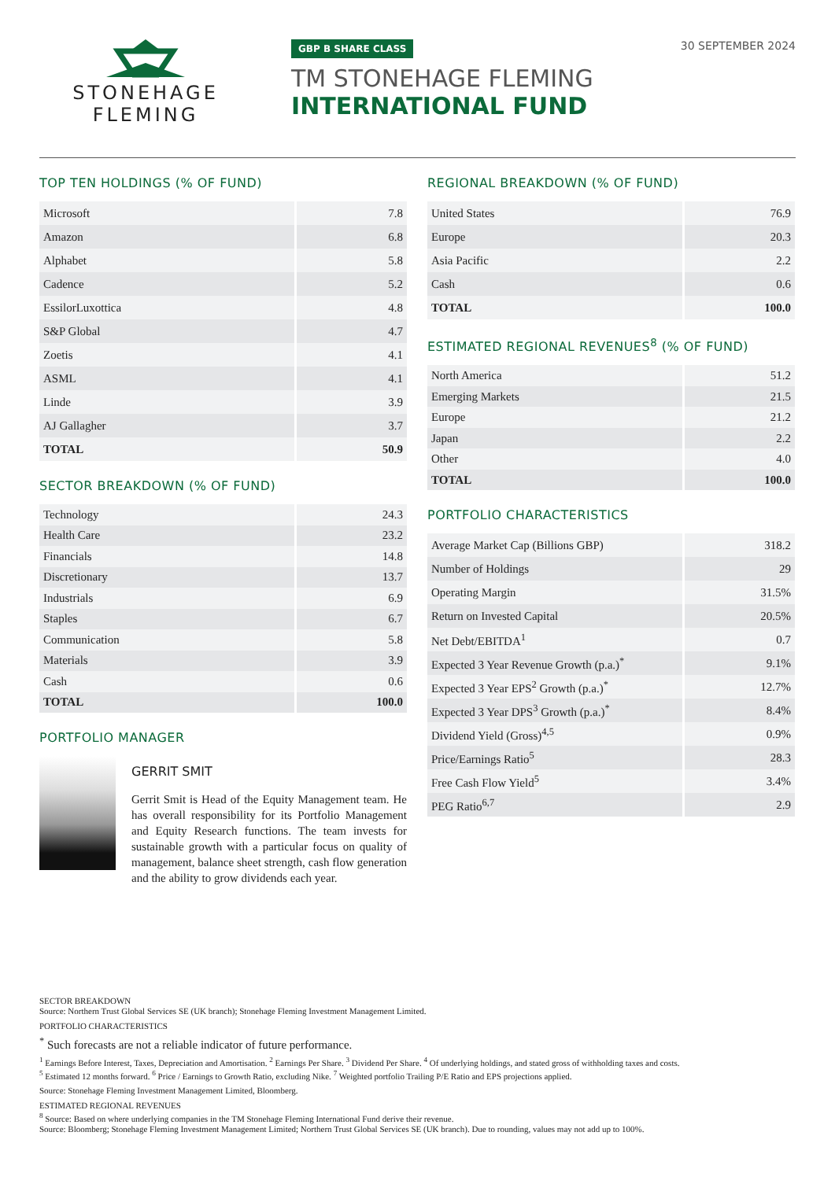STONEHAGE
FLEMING
GBP B SHARE CLASS
TM STONEHAGE FLEMING
INTERNATIONAL FUND
30 SEPTEMBER 2024
TOP TEN HOLDINGS (% OF FUND)
| Microsoft | 7.8 |
| Amazon | 6.8 |
| Alphabet | 5.8 |
| Cadence | 5.2 |
| EssilorLuxottica | 4.8 |
| S&P Global | 4.7 |
| Zoetis | 4.1 |
| ASML | 4.1 |
| Linde | 3.9 |
| AJ Gallagher | 3.7 |
| TOTAL | 50.9 |
SECTOR BREAKDOWN (% OF FUND)
| Technology | 24.3 |
| Health Care | 23.2 |
| Financials | 14.8 |
| Discretionary | 13.7 |
| Industrials | 6.9 |
| Staples | 6.7 |
| Communication | 5.8 |
| Materials | 3.9 |
| Cash | 0.6 |
| TOTAL | 100.0 |
PORTFOLIO MANAGER
GERRIT SMIT
Gerrit Smit is Head of the Equity Management team. He has overall responsibility for its Portfolio Management and Equity Research functions. The team invests for sustainable growth with a particular focus on quality of management, balance sheet strength, cash flow generation and the ability to grow dividends each year.
REGIONAL BREAKDOWN (% OF FUND)
| United States | 76.9 |
| Europe | 20.3 |
| Asia Pacific | 2.2 |
| Cash | 0.6 |
| TOTAL | 100.0 |
ESTIMATED REGIONAL REVENUES<sup>8</sup> (% OF FUND)
| North America | 51.2 |
| Emerging Markets | 21.5 |
| Europe | 21.2 |
| Japan | 2.2 |
| Other | 4.0 |
| TOTAL | 100.0 |
PORTFOLIO CHARACTERISTICS
| Average Market Cap (Billions GBP) | 318.2 |
| Number of Holdings | 29 |
| Operating Margin | 31.5% |
| Return on Invested Capital | 20.5% |
| Net Debt/EBITDA<sup>1</sup> | 0.7 |
| Expected 3 Year Revenue Growth (p.a.)<sup>*</sup> | 9.1% |
| Expected 3 Year EPS<sup>2</sup> Growth (p.a.)<sup>*</sup> | 12.7% |
| Expected 3 Year DPS<sup>3</sup> Growth (p.a.)<sup>*</sup> | 8.4% |
| Dividend Yield (Gross)<sup>4,5</sup> | 0.9% |
| Price/Earnings Ratio<sup>5</sup> | 28.3 |
| Free Cash Flow Yield<sup>5</sup> | 3.4% |
| PEG Ratio<sup>6,7</sup> | 2.9 |
SECTOR BREAKDOWN
Source: Northern Trust Global Services SE (UK branch); Stonehage Fleming Investment Management Limited.
PORTFOLIO CHARACTERISTICS
<sup>*</sup> Such forecasts are not a reliable indicator of future performance.
<sup>1</sup> Earnings Before Interest, Taxes, Depreciation and Amortisation. <sup>2</sup> Earnings Per Share. <sup>3</sup> Dividend Per Share. <sup>4</sup> Of underlying holdings, and stated gross of withholding taxes and costs.
<sup>5</sup> Estimated 12 months forward. <sup>6</sup> Price / Earnings to Growth Ratio, excluding Nike. <sup>7</sup> Weighted portfolio Trailing P/E Ratio and EPS projections applied.
Source: Stonehage Fleming Investment Management Limited, Bloomberg.
ESTIMATED REGIONAL REVENUES
<sup>8</sup> Source: Based on where underlying companies in the TM Stonehage Fleming International Fund derive their revenue.
Source: Bloomberg; Stonehage Fleming Investment Management Limited; Northern Trust Global Services SE (UK branch). Due to rounding, values may not add up to 100%.